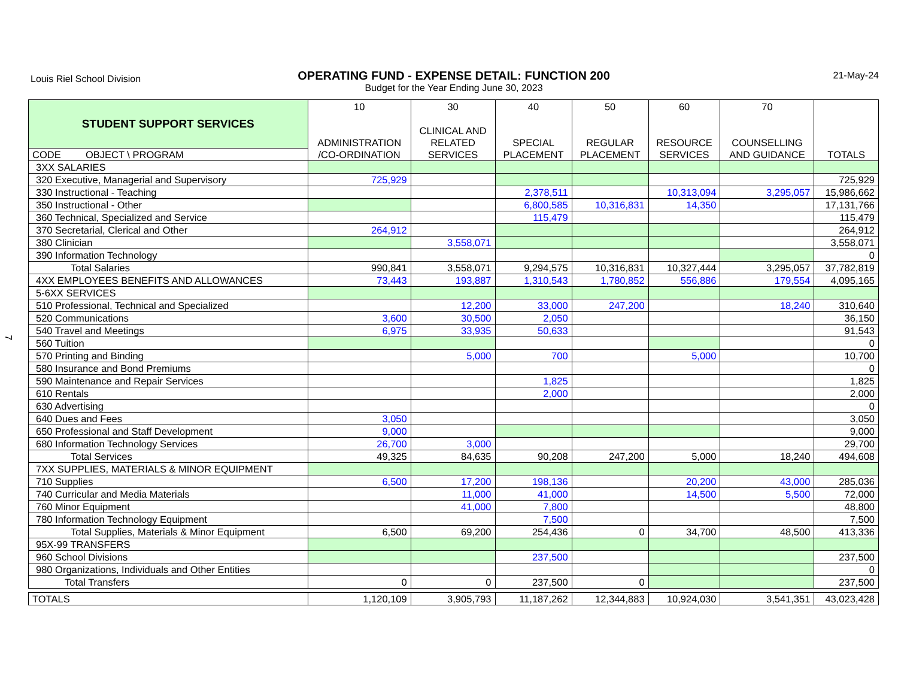Louis Riel School Division 21-May-24
OPERATING FUND - EXPENSE DETAIL: FUNCTION 200
Budget for the Year Ending June 30, 2023
7
| STUDENT SUPPORT SERVICES | 10 ADMINISTRATION /CO-ORDINATION | 30 CLINICAL AND RELATED SERVICES | 40 SPECIAL PLACEMENT | 50 REGULAR PLACEMENT | 60 RESOURCE SERVICES | 70 COUNSELLING AND GUIDANCE | TOTALS |
| --- | --- | --- | --- | --- | --- | --- | --- |
| CODE OBJECT \ PROGRAM | | | | | | | |
| 3XX SALARIES | | | | | | | |
| 320 Executive, Managerial and Supervisory | 725,929 | | | | | | 725,929 |
| 330 Instructional - Teaching | | | 2,378,511 | | 10,313,094 | 3,295,057 | 15,986,662 |
| 350 Instructional - Other | | | 6,800,585 | 10,316,831 | 14,350 | | 17,131,766 |
| 360 Technical, Specialized and Service | | | 115,479 | | | | 115,479 |
| 370 Secretarial, Clerical and Other | 264,912 | | | | | | 264,912 |
| 380 Clinician | | 3,558,071 | | | | | 3,558,071 |
| 390 Information Technology | | | | | | | 0 |
| Total Salaries | 990,841 | 3,558,071 | 9,294,575 | 10,316,831 | 10,327,444 | 3,295,057 | 37,782,819 |
| 4XX EMPLOYEES BENEFITS AND ALLOWANCES | 73,443 | 193,887 | 1,310,543 | 1,780,852 | 556,886 | 179,554 | 4,095,165 |
| 5-6XX SERVICES | | | | | | | |
| 510 Professional, Technical and Specialized | | 12,200 | 33,000 | 247,200 | | 18,240 | 310,640 |
| 520 Communications | 3,600 | 30,500 | 2,050 | | | | 36,150 |
| 540 Travel and Meetings | 6,975 | 33,935 | 50,633 | | | | 91,543 |
| 560 Tuition | | | | | | | 0 |
| 570 Printing and Binding | | 5,000 | 700 | | 5,000 | | 10,700 |
| 580 Insurance and Bond Premiums | | | | | | | 0 |
| 590 Maintenance and Repair Services | | | 1,825 | | | | 1,825 |
| 610 Rentals | | | 2,000 | | | | 2,000 |
| 630 Advertising | | | | | | | 0 |
| 640 Dues and Fees | 3,050 | | | | | | 3,050 |
| 650 Professional and Staff Development | 9,000 | | | | | | 9,000 |
| 680 Information Technology Services | 26,700 | 3,000 | | | | | 29,700 |
| Total Services | 49,325 | 84,635 | 90,208 | 247,200 | 5,000 | 18,240 | 494,608 |
| 7XX SUPPLIES, MATERIALS & MINOR EQUIPMENT | | | | | | | |
| 710 Supplies | 6,500 | 17,200 | 198,136 | | 20,200 | 43,000 | 285,036 |
| 740 Curricular and Media Materials | | 11,000 | 41,000 | | 14,500 | 5,500 | 72,000 |
| 760 Minor Equipment | | 41,000 | 7,800 | | | | 48,800 |
| 780 Information Technology Equipment | | | 7,500 | | | | 7,500 |
| Total Supplies, Materials & Minor Equipment | 6,500 | 69,200 | 254,436 | 0 | 34,700 | 48,500 | 413,336 |
| 95X-99 TRANSFERS | | | | | | | |
| 960 School Divisions | | | 237,500 | | | | 237,500 |
| 980 Organizations, Individuals and Other Entities | | | | | | | 0 |
| Total Transfers | 0 | 0 | 237,500 | 0 | | | 237,500 |
| TOTALS | 1,120,109 | 3,905,793 | 11,187,262 | 12,344,883 | 10,924,030 | 3,541,351 | 43,023,428 |